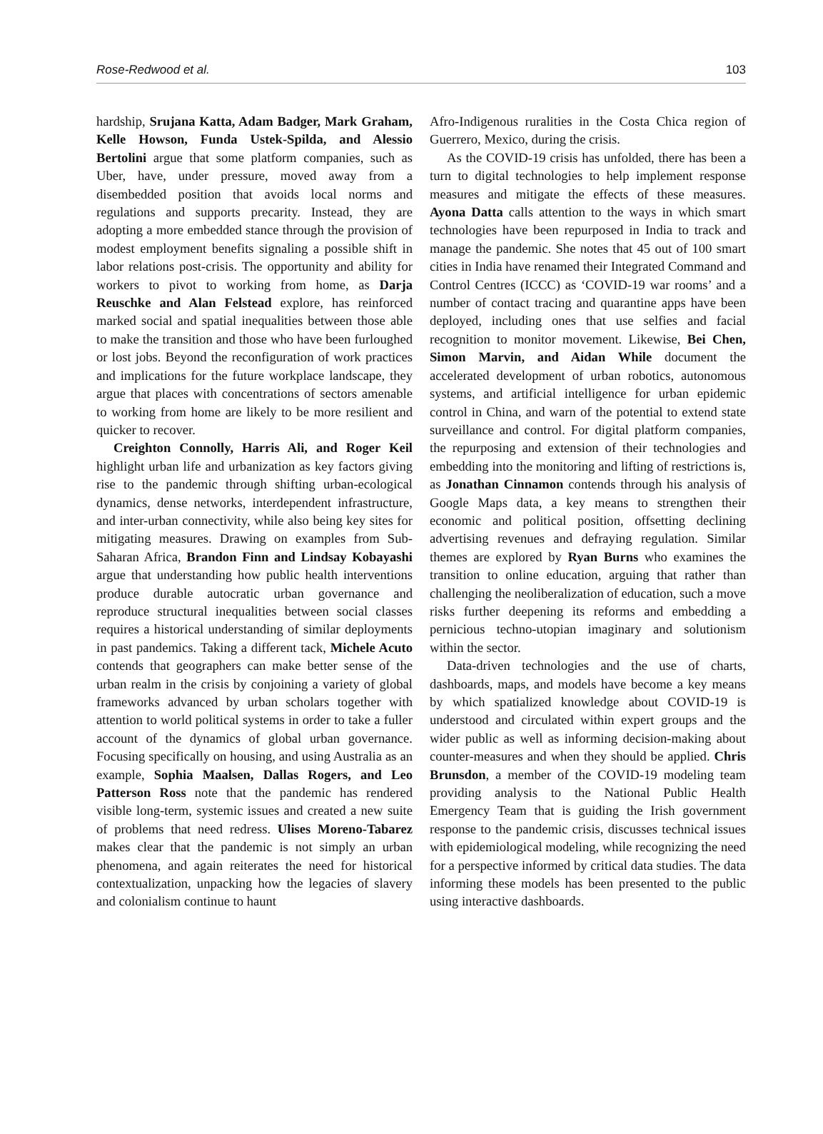Rose-Redwood et al. 103
hardship, Srujana Katta, Adam Badger, Mark Graham, Kelle Howson, Funda Ustek-Spilda, and Alessio Bertolini argue that some platform companies, such as Uber, have, under pressure, moved away from a disembedded position that avoids local norms and regulations and supports precarity. Instead, they are adopting a more embedded stance through the provision of modest employment benefits signaling a possible shift in labor relations post-crisis. The opportunity and ability for workers to pivot to working from home, as Darja Reuschke and Alan Felstead explore, has reinforced marked social and spatial inequalities between those able to make the transition and those who have been furloughed or lost jobs. Beyond the reconfiguration of work practices and implications for the future workplace landscape, they argue that places with concentrations of sectors amenable to working from home are likely to be more resilient and quicker to recover.
Creighton Connolly, Harris Ali, and Roger Keil highlight urban life and urbanization as key factors giving rise to the pandemic through shifting urban-ecological dynamics, dense networks, interdependent infrastructure, and inter-urban connectivity, while also being key sites for mitigating measures. Drawing on examples from Sub-Saharan Africa, Brandon Finn and Lindsay Kobayashi argue that understanding how public health interventions produce durable autocratic urban governance and reproduce structural inequalities between social classes requires a historical understanding of similar deployments in past pandemics. Taking a different tack, Michele Acuto contends that geographers can make better sense of the urban realm in the crisis by conjoining a variety of global frameworks advanced by urban scholars together with attention to world political systems in order to take a fuller account of the dynamics of global urban governance. Focusing specifically on housing, and using Australia as an example, Sophia Maalsen, Dallas Rogers, and Leo Patterson Ross note that the pandemic has rendered visible long-term, systemic issues and created a new suite of problems that need redress. Ulises Moreno-Tabarez makes clear that the pandemic is not simply an urban phenomena, and again reiterates the need for historical contextualization, unpacking how the legacies of slavery and colonialism continue to haunt
Afro-Indigenous ruralities in the Costa Chica region of Guerrero, Mexico, during the crisis.
As the COVID-19 crisis has unfolded, there has been a turn to digital technologies to help implement response measures and mitigate the effects of these measures. Ayona Datta calls attention to the ways in which smart technologies have been repurposed in India to track and manage the pandemic. She notes that 45 out of 100 smart cities in India have renamed their Integrated Command and Control Centres (ICCC) as ‘COVID-19 war rooms’ and a number of contact tracing and quarantine apps have been deployed, including ones that use selfies and facial recognition to monitor movement. Likewise, Bei Chen, Simon Marvin, and Aidan While document the accelerated development of urban robotics, autonomous systems, and artificial intelligence for urban epidemic control in China, and warn of the potential to extend state surveillance and control. For digital platform companies, the repurposing and extension of their technologies and embedding into the monitoring and lifting of restrictions is, as Jonathan Cinnamon contends through his analysis of Google Maps data, a key means to strengthen their economic and political position, offsetting declining advertising revenues and defraying regulation. Similar themes are explored by Ryan Burns who examines the transition to online education, arguing that rather than challenging the neoliberalization of education, such a move risks further deepening its reforms and embedding a pernicious techno-utopian imaginary and solutionism within the sector.
Data-driven technologies and the use of charts, dashboards, maps, and models have become a key means by which spatialized knowledge about COVID-19 is understood and circulated within expert groups and the wider public as well as informing decision-making about counter-measures and when they should be applied. Chris Brunsdon, a member of the COVID-19 modeling team providing analysis to the National Public Health Emergency Team that is guiding the Irish government response to the pandemic crisis, discusses technical issues with epidemiological modeling, while recognizing the need for a perspective informed by critical data studies. The data informing these models has been presented to the public using interactive dashboards.